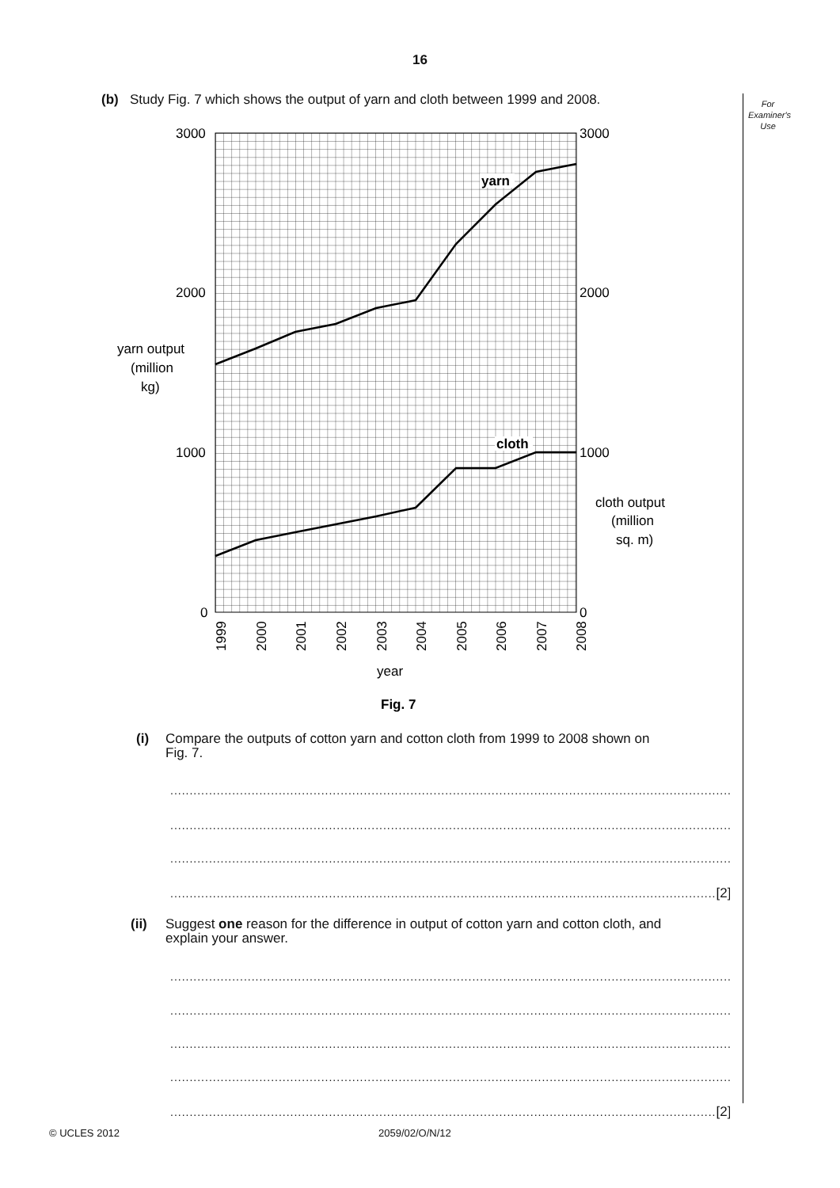16
For Examiner's Use
(b) Study Fig. 7 which shows the output of yarn and cloth between 1999 and 2008.
yarn
cloth
3000
2000
1000
0
3000
2000
1000
0
yarn output
(million
kg)
cloth output
(million
sq. m)
1999
2000
2001
2002
2003
2004
2005
2006
2007
2008
year
Fig. 7
(i) Compare the outputs of cotton yarn and cotton cloth from 1999 to 2008 shown on
Fig. 7.
..........................................................................................................................................................
..........................................................................................................................................................
..........................................................................................................................................................
.............................................................................................................................................[2]
(ii) Suggest one reason for the difference in output of cotton yarn and cotton cloth, and
explain your answer.
..........................................................................................................................................................
..........................................................................................................................................................
..........................................................................................................................................................
..........................................................................................................................................................
.............................................................................................................................................[2]
© UCLES 2012 2059/02/O/N/12